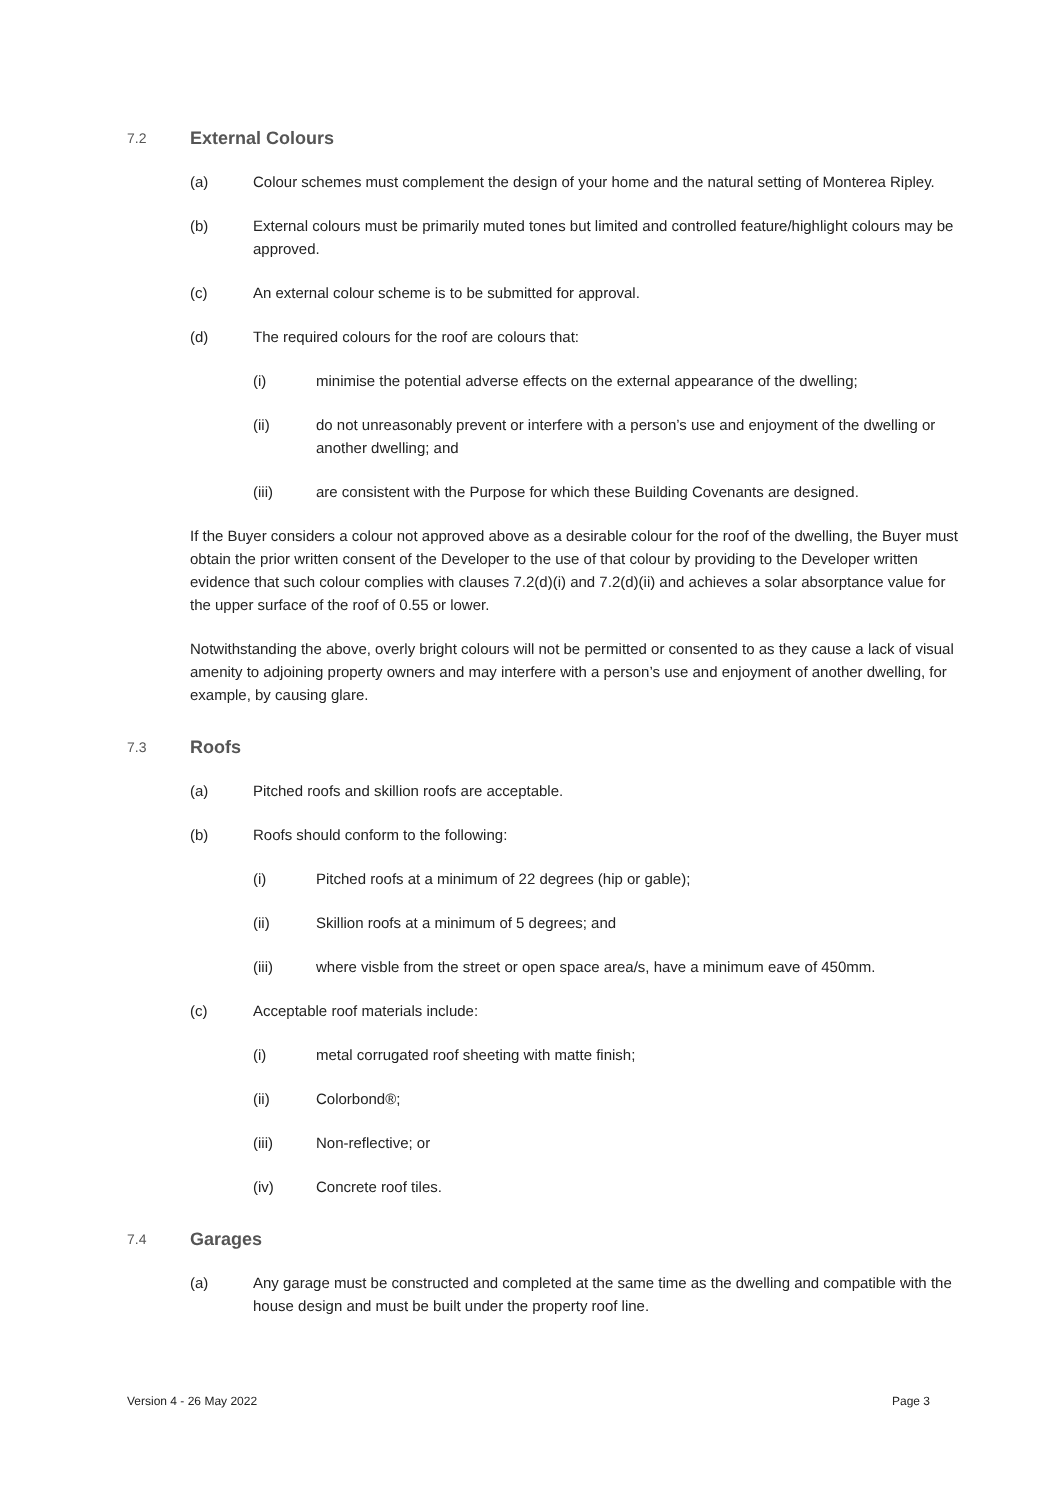7.2 External Colours
(a) Colour schemes must complement the design of your home and the natural setting of Monterea Ripley.
(b) External colours must be primarily muted tones but limited and controlled feature/highlight colours may be approved.
(c) An external colour scheme is to be submitted for approval.
(d) The required colours for the roof are colours that:
(i) minimise the potential adverse effects on the external appearance of the dwelling;
(ii) do not unreasonably prevent or interfere with a person’s use and enjoyment of the dwelling or another dwelling; and
(iii) are consistent with the Purpose for which these Building Covenants are designed.
If the Buyer considers a colour not approved above as a desirable colour for the roof of the dwelling, the Buyer must obtain the prior written consent of the Developer to the use of that colour by providing to the Developer written evidence that such colour complies with clauses 7.2(d)(i) and 7.2(d)(ii) and achieves a solar absorptance value for the upper surface of the roof of 0.55 or lower.
Notwithstanding the above, overly bright colours will not be permitted or consented to as they cause a lack of visual amenity to adjoining property owners and may interfere with a person’s use and enjoyment of another dwelling, for example, by causing glare.
7.3 Roofs
(a) Pitched roofs and skillion roofs are acceptable.
(b) Roofs should conform to the following:
(i) Pitched roofs at a minimum of 22 degrees (hip or gable);
(ii) Skillion roofs at a minimum of 5 degrees; and
(iii) where visble from the street or open space area/s, have a minimum eave of 450mm.
(c) Acceptable roof materials include:
(i) metal corrugated roof sheeting with matte finish;
(ii) Colorbond®;
(iii) Non-reflective; or
(iv) Concrete roof tiles.
7.4 Garages
(a) Any garage must be constructed and completed at the same time as the dwelling and compatible with the house design and must be built under the property roof line.
Version 4 - 26 May 2022 Page 3